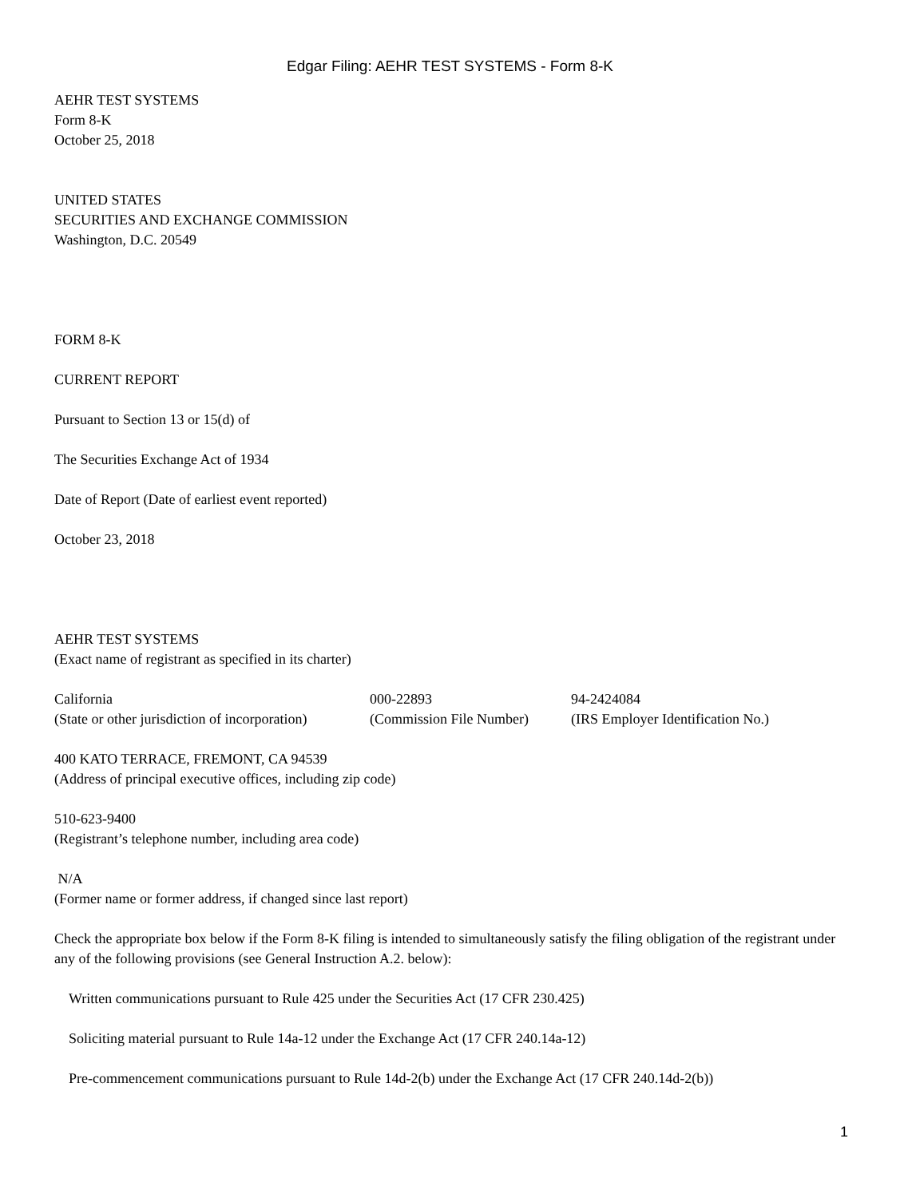Edgar Filing: AEHR TEST SYSTEMS - Form 8-K
AEHR TEST SYSTEMS
Form 8-K
October 25, 2018
UNITED STATES
SECURITIES AND EXCHANGE COMMISSION
Washington, D.C. 20549
FORM 8-K
CURRENT REPORT
Pursuant to Section 13 or 15(d) of
The Securities Exchange Act of 1934
Date of Report (Date of earliest event reported)
October 23, 2018
AEHR TEST SYSTEMS
(Exact name of registrant as specified in its charter)
California
(State or other jurisdiction of incorporation)
000-22893
(Commission File Number)
94-2424084
(IRS Employer Identification No.)
400 KATO TERRACE, FREMONT, CA 94539
(Address of principal executive offices, including zip code)
510-623-9400
(Registrant’s telephone number, including area code)
N/A
(Former name or former address, if changed since last report)
Check the appropriate box below if the Form 8-K filing is intended to simultaneously satisfy the filing obligation of the registrant under any of the following provisions (see General Instruction A.2. below):
Written communications pursuant to Rule 425 under the Securities Act (17 CFR 230.425)
Soliciting material pursuant to Rule 14a-12 under the Exchange Act (17 CFR 240.14a-12)
Pre-commencement communications pursuant to Rule 14d-2(b) under the Exchange Act (17 CFR 240.14d-2(b))
1